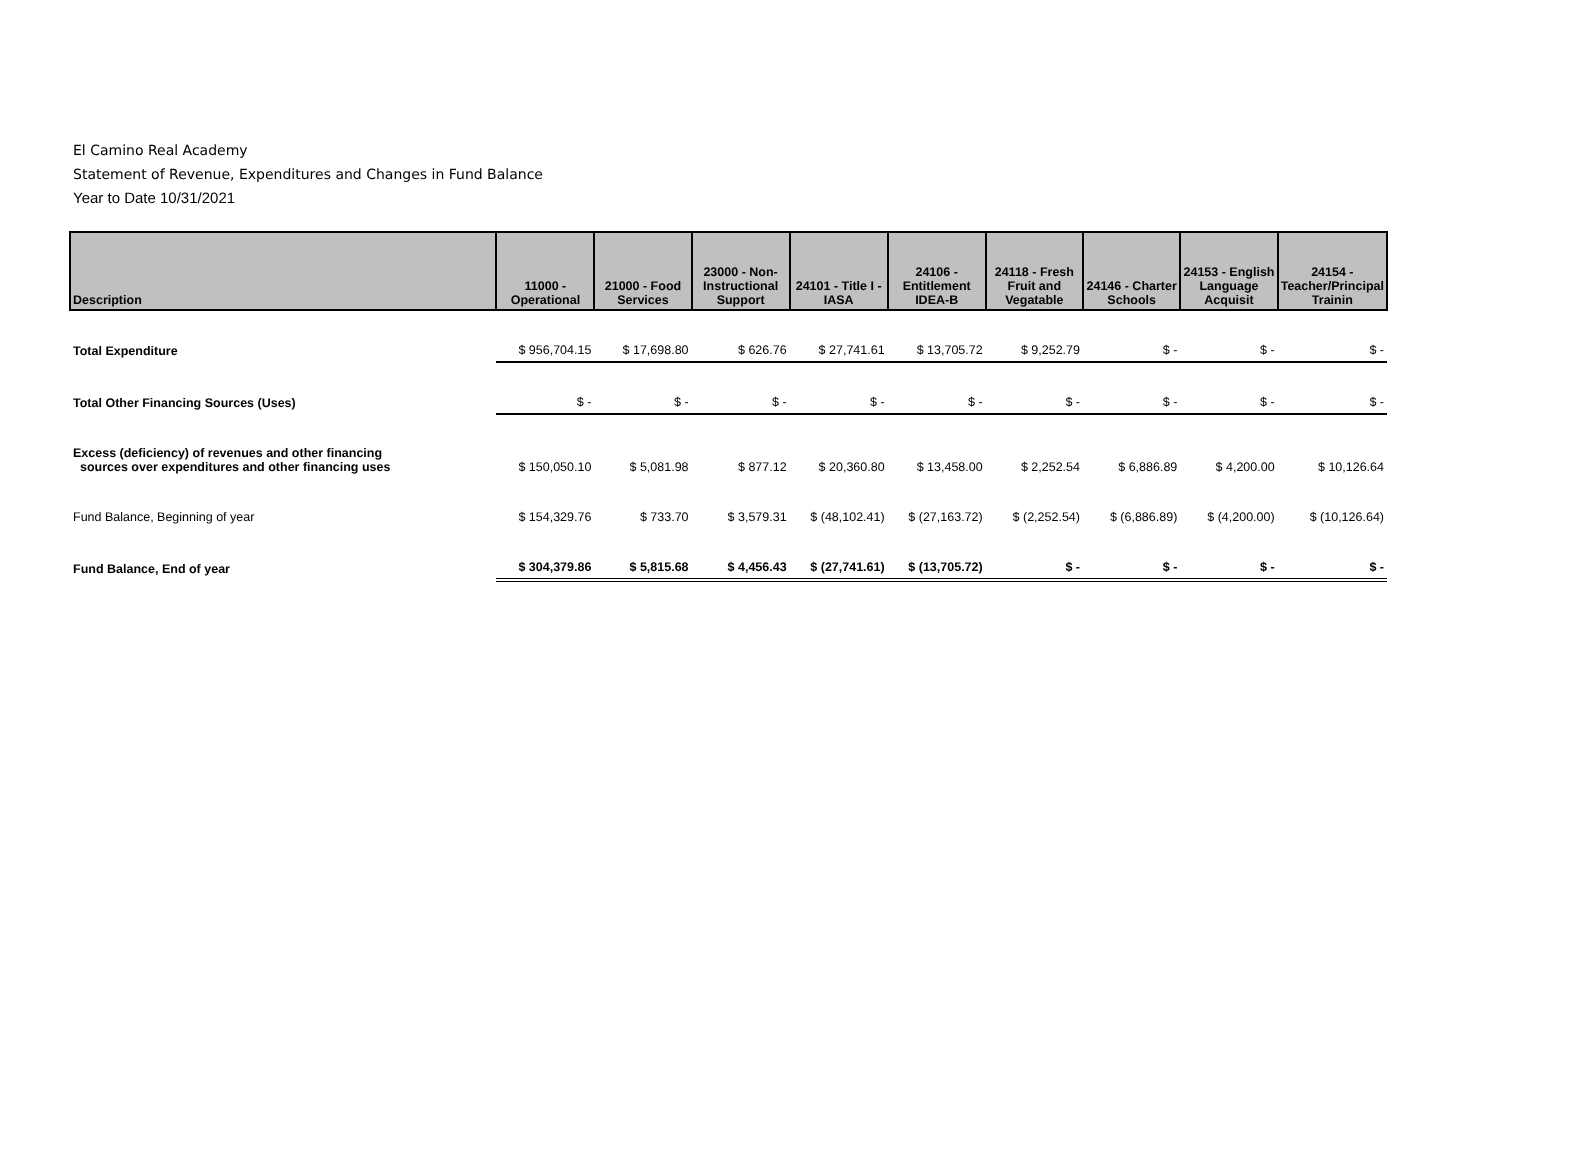El Camino Real Academy
Statement of Revenue, Expenditures and Changes in Fund Balance
Year to Date 10/31/2021
| Description | 11000 - Operational | 21000 - Food Services | 23000 - Non-Instructional Support | 24101 - Title I - IASA | 24106 - Entitlement IDEA-B | 24118 - Fresh Fruit and Vegatable | 24146 - Charter Schools | 24153 - English Language Acquisit | 24154 - Teacher/Principal Trainin |
| --- | --- | --- | --- | --- | --- | --- | --- | --- | --- |
| Total Expenditure | $ 956,704.15 | $ 17,698.80 | $ 626.76 | $ 27,741.61 | $ 13,705.72 | $ 9,252.79 | $ - | $ - | $ - |
| Total Other Financing Sources (Uses) | $ - | $ - | $ - | $ - | $ - | $ - | $ - | $ - | $ - |
| Excess (deficiency) of revenues and other financing sources over expenditures and other financing uses | $ 150,050.10 | $ 5,081.98 | $ 877.12 | $ 20,360.80 | $ 13,458.00 | $ 2,252.54 | $ 6,886.89 | $ 4,200.00 | $ 10,126.64 |
| Fund Balance, Beginning of year | $ 154,329.76 | $ 733.70 | $ 3,579.31 | $ (48,102.41) | $ (27,163.72) | $ (2,252.54) | $ (6,886.89) | $ (4,200.00) | $ (10,126.64) |
| Fund Balance, End of year | $ 304,379.86 | $ 5,815.68 | $ 4,456.43 | $ (27,741.61) | $ (13,705.72) | $ - | $ - | $ - | $ - |